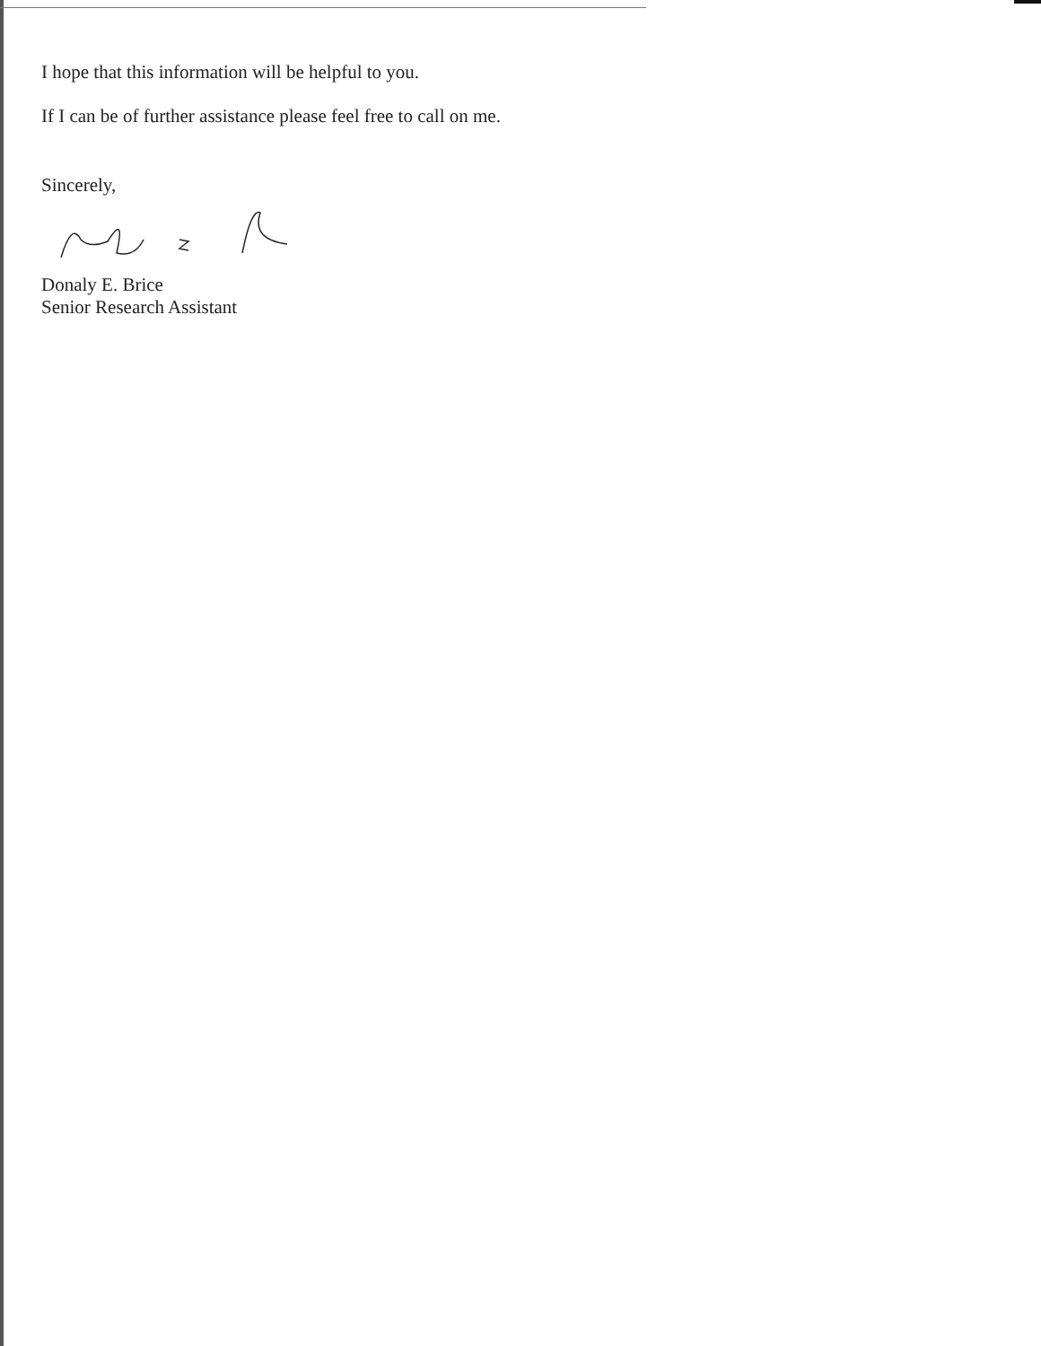I hope that this information will be helpful to you.
If I can be of further assistance please feel free to call on me.
Sincerely,
Donaly E. Brice
Senior Research Assistant